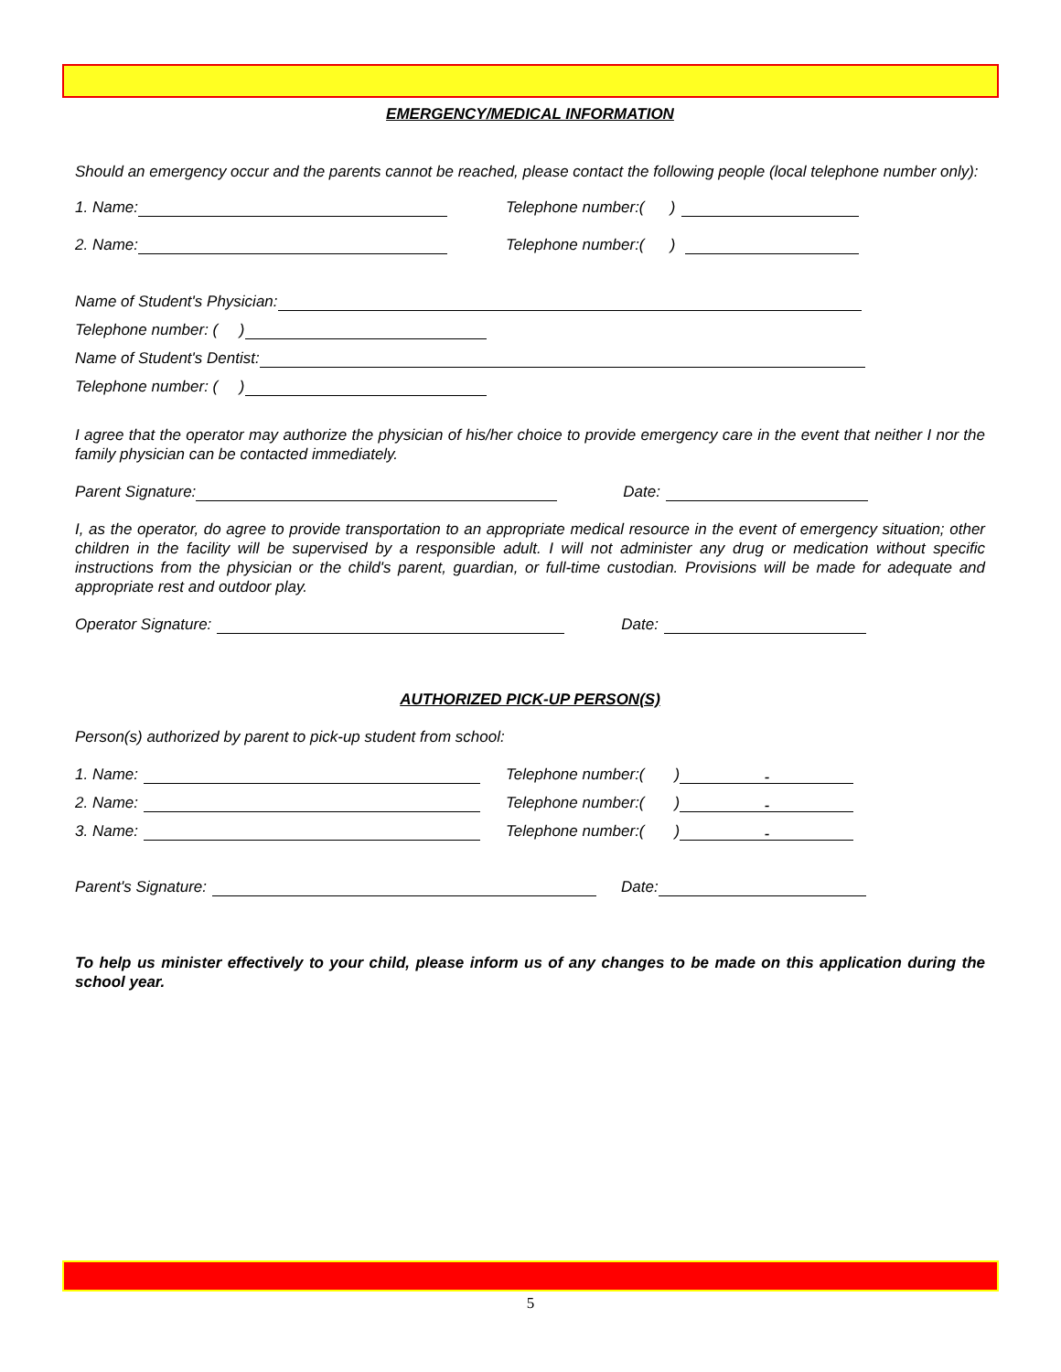EMERGENCY/MEDICAL INFORMATION
Should an emergency occur and the parents cannot be reached, please contact the following people (local telephone number only):
1. Name: Telephone number:( )
2. Name: Telephone number:( )
Name of Student's Physician:
Telephone number: ( )
Name of Student's Dentist:
Telephone number: ( )
I agree that the operator may authorize the physician of his/her choice to provide emergency care in the event that neither I nor the family physician can be contacted immediately.
Parent Signature: Date:
I, as the operator, do agree to provide transportation to an appropriate medical resource in the event of emergency situation; other children in the facility will be supervised by a responsible adult. I will not administer any drug or medication without specific instructions from the physician or the child's parent, guardian, or full-time custodian. Provisions will be made for adequate and appropriate rest and outdoor play.
Operator Signature: Date:
AUTHORIZED PICK-UP PERSON(S)
Person(s) authorized by parent to pick-up student from school:
1. Name: Telephone number:( ) -
2. Name: Telephone number:( ) -
3. Name: Telephone number:( ) -
Parent's Signature: Date:
To help us minister effectively to your child, please inform us of any changes to be made on this application during the school year.
5